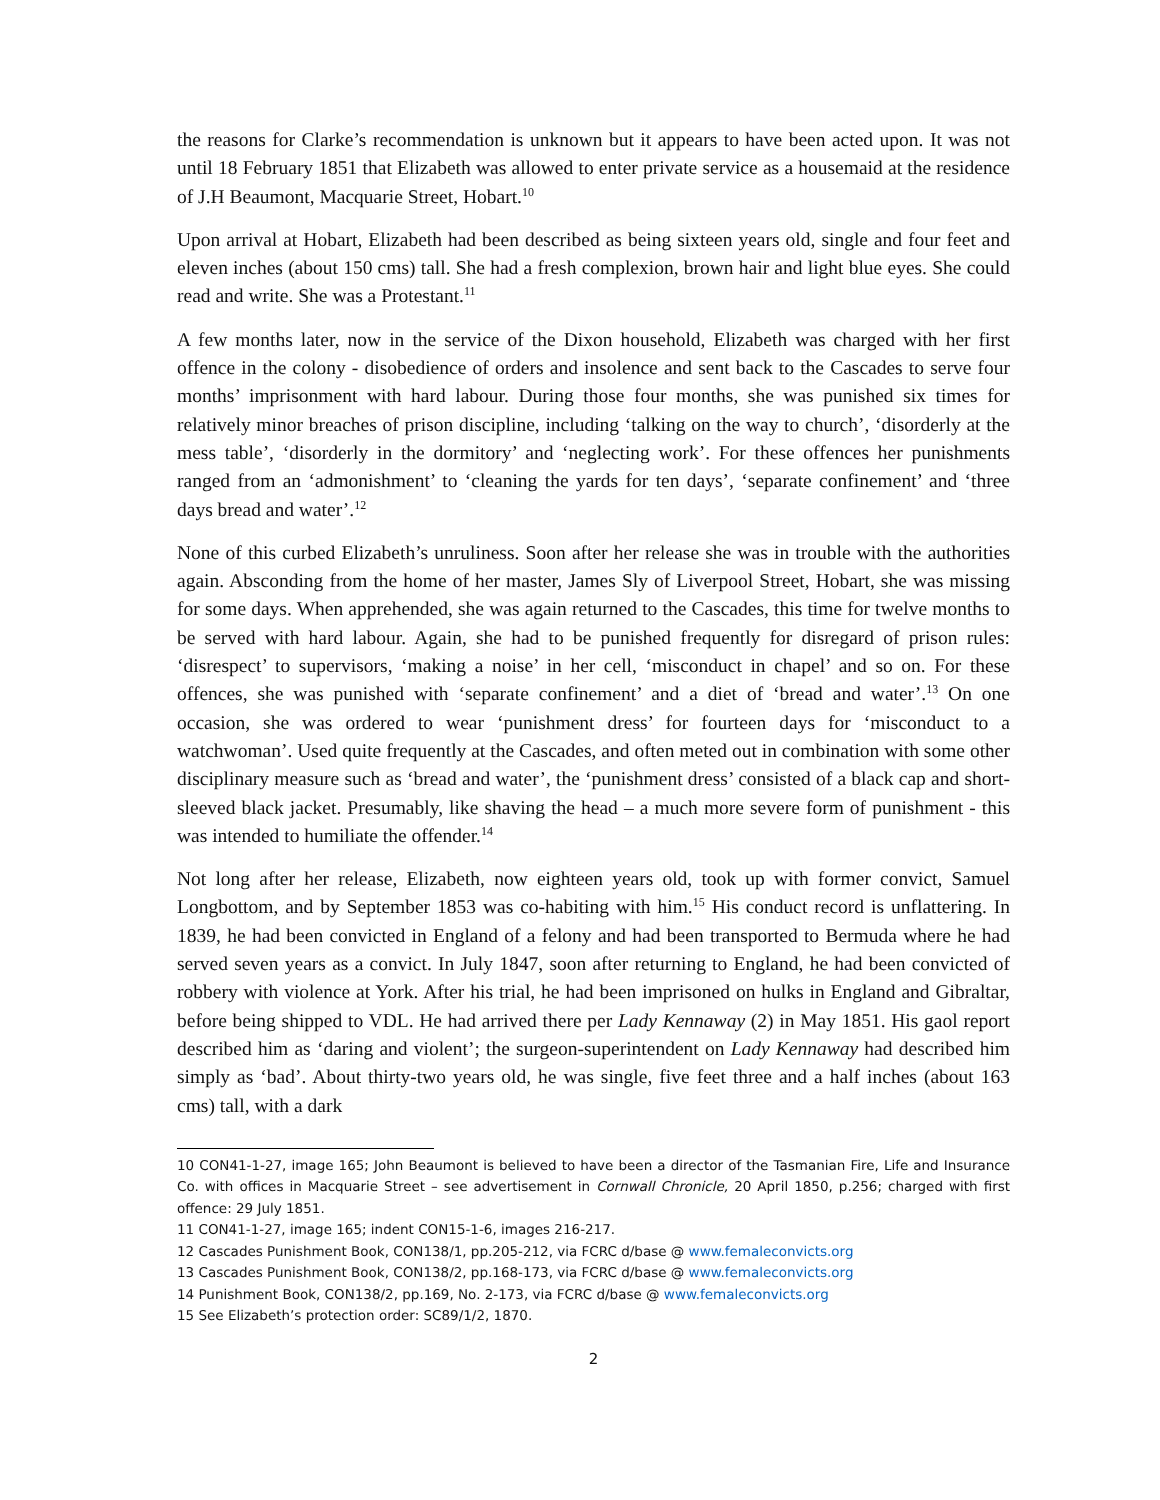the reasons for Clarke’s recommendation is unknown but it appears to have been acted upon. It was not until 18 February 1851 that Elizabeth was allowed to enter private service as a housemaid at the residence of J.H Beaumont, Macquarie Street, Hobart.<sup>10</sup>
Upon arrival at Hobart, Elizabeth had been described as being sixteen years old, single and four feet and eleven inches (about 150 cms) tall. She had a fresh complexion, brown hair and light blue eyes. She could read and write. She was a Protestant.<sup>11</sup>
A few months later, now in the service of the Dixon household, Elizabeth was charged with her first offence in the colony - disobedience of orders and insolence and sent back to the Cascades to serve four months’ imprisonment with hard labour. During those four months, she was punished six times for relatively minor breaches of prison discipline, including ‘talking on the way to church’, ‘disorderly at the mess table’, ‘disorderly in the dormitory’ and ‘neglecting work’. For these offences her punishments ranged from an ‘admonishment’ to ‘cleaning the yards for ten days’, ‘separate confinement’ and ‘three days bread and water’.<sup>12</sup>
None of this curbed Elizabeth’s unruliness. Soon after her release she was in trouble with the authorities again. Absconding from the home of her master, James Sly of Liverpool Street, Hobart, she was missing for some days. When apprehended, she was again returned to the Cascades, this time for twelve months to be served with hard labour. Again, she had to be punished frequently for disregard of prison rules: ‘disrespect’ to supervisors, ‘making a noise’ in her cell, ‘misconduct in chapel’ and so on. For these offences, she was punished with ‘separate confinement’ and a diet of ‘bread and water’.<sup>13</sup> On one occasion, she was ordered to wear ‘punishment dress’ for fourteen days for ‘misconduct to a watchwoman’. Used quite frequently at the Cascades, and often meted out in combination with some other disciplinary measure such as ‘bread and water’, the ‘punishment dress’ consisted of a black cap and short-sleeved black jacket. Presumably, like shaving the head – a much more severe form of punishment - this was intended to humiliate the offender.<sup>14</sup>
Not long after her release, Elizabeth, now eighteen years old, took up with former convict, Samuel Longbottom, and by September 1853 was co-habiting with him.<sup>15</sup> His conduct record is unflattering. In 1839, he had been convicted in England of a felony and had been transported to Bermuda where he had served seven years as a convict. In July 1847, soon after returning to England, he had been convicted of robbery with violence at York. After his trial, he had been imprisoned on hulks in England and Gibraltar, before being shipped to VDL. He had arrived there per Lady Kennaway (2) in May 1851. His gaol report described him as ‘daring and violent’; the surgeon-superintendent on Lady Kennaway had described him simply as ‘bad’. About thirty-two years old, he was single, five feet three and a half inches (about 163 cms) tall, with a dark
10 CON41-1-27, image 165; John Beaumont is believed to have been a director of the Tasmanian Fire, Life and Insurance Co. with offices in Macquarie Street – see advertisement in Cornwall Chronicle, 20 April 1850, p.256; charged with first offence: 29 July 1851.
11 CON41-1-27, image 165; indent CON15-1-6, images 216-217.
12 Cascades Punishment Book, CON138/1, pp.205-212, via FCRC d/base @ www.femaleconvicts.org
13 Cascades Punishment Book, CON138/2, pp.168-173, via FCRC d/base @ www.femaleconvicts.org
14 Punishment Book, CON138/2, pp.169, No. 2-173, via FCRC d/base @ www.femaleconvicts.org
15 See Elizabeth’s protection order: SC89/1/2, 1870.
2